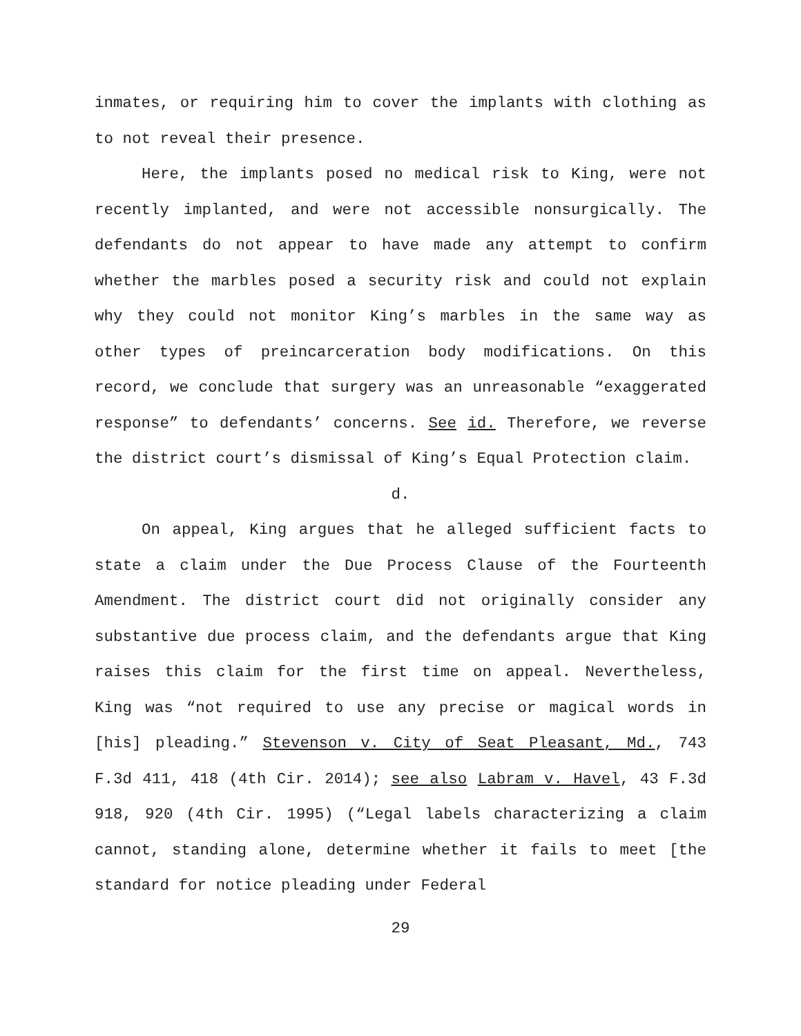inmates, or requiring him to cover the implants with clothing as to not reveal their presence.
Here, the implants posed no medical risk to King, were not recently implanted, and were not accessible nonsurgically. The defendants do not appear to have made any attempt to confirm whether the marbles posed a security risk and could not explain why they could not monitor King’s marbles in the same way as other types of preincarceration body modifications. On this record, we conclude that surgery was an unreasonable “exaggerated response” to defendants’ concerns. See id. Therefore, we reverse the district court’s dismissal of King’s Equal Protection claim.
d.
On appeal, King argues that he alleged sufficient facts to state a claim under the Due Process Clause of the Fourteenth Amendment. The district court did not originally consider any substantive due process claim, and the defendants argue that King raises this claim for the first time on appeal. Nevertheless, King was “not required to use any precise or magical words in [his] pleading.” Stevenson v. City of Seat Pleasant, Md., 743 F.3d 411, 418 (4th Cir. 2014); see also Labram v. Havel, 43 F.3d 918, 920 (4th Cir. 1995) (“Legal labels characterizing a claim cannot, standing alone, determine whether it fails to meet [the standard for notice pleading under Federal
29